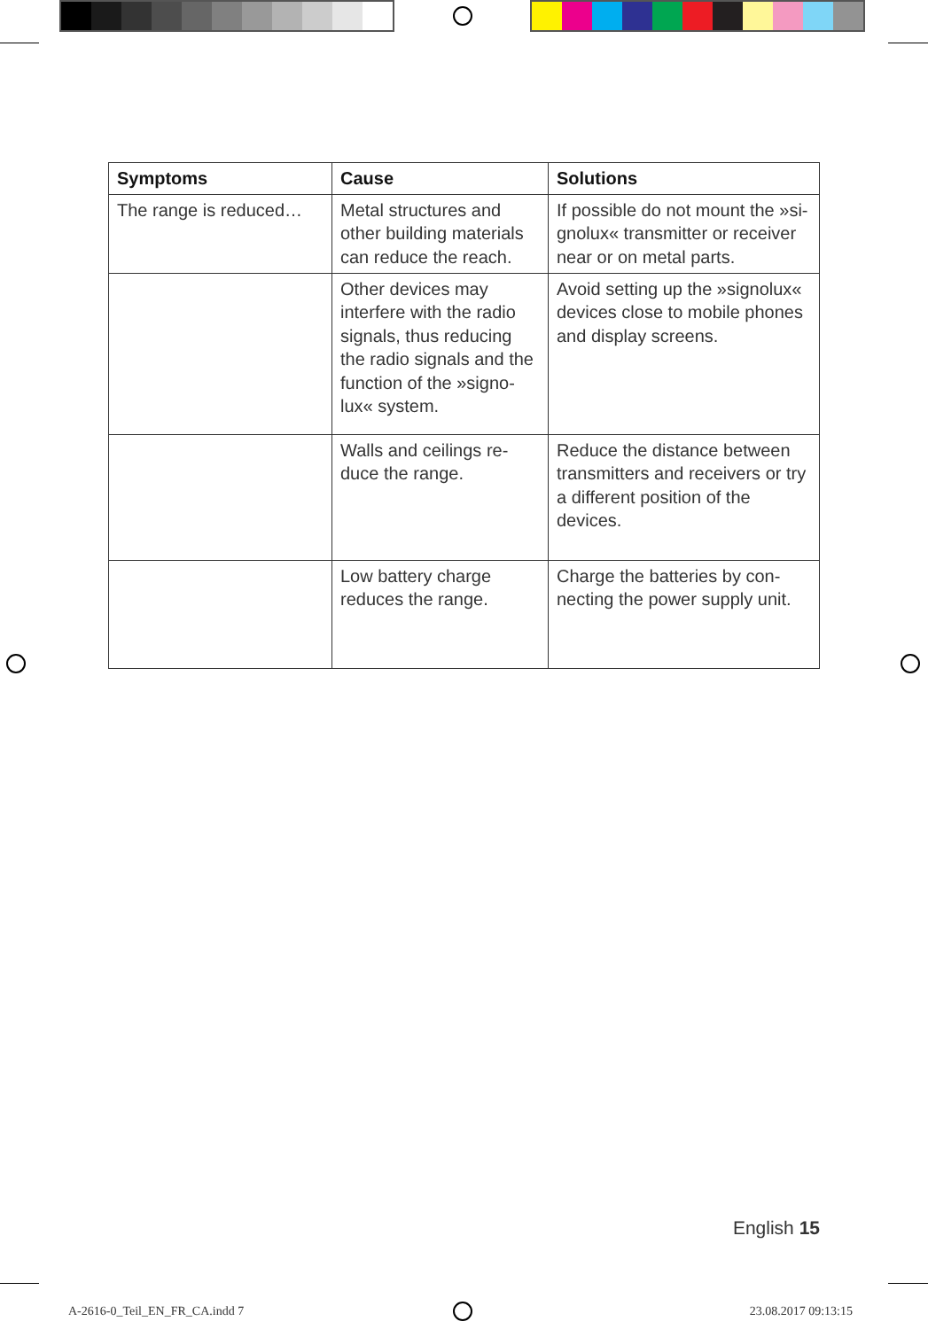| Symptoms | Cause | Solutions |
| --- | --- | --- |
| The range is reduced… | Metal structures and other building materials can reduce the reach. | If possible do not mount the »si­gnolux« transmitter or receiver near or on metal parts. |
| | Other devices may interfere with the radio signals, thus reducing the radio signals and the function of the »signo­lux« system. | Avoid setting up the »signolux« devices close to mobile phones and display screens. |
| | Walls and ceilings re­duce the range. | Reduce the distance between transmitters and receivers or try a different position of the devices. |
| | Low battery charge reduces the range. | Charge the batteries by con­necting the power supply unit. |
English 15
A-2616-0_Teil_EN_FR_CA.indd 7 23.08.2017 09:13:15